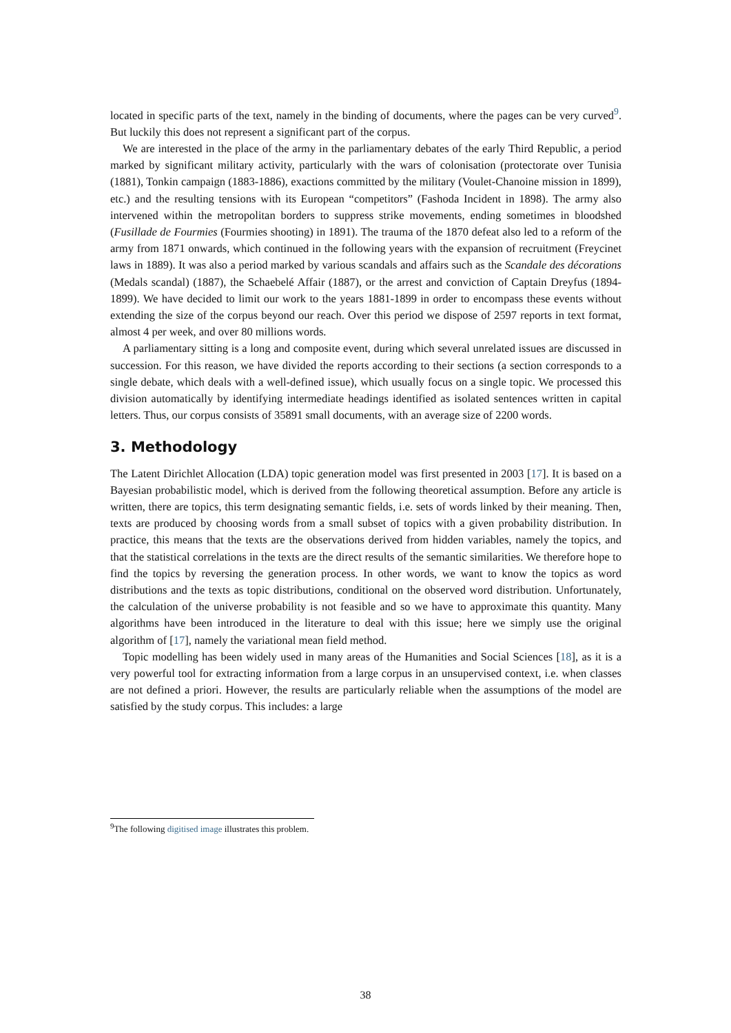located in specific parts of the text, namely in the binding of documents, where the pages can be very curved<sup>9</sup>. But luckily this does not represent a significant part of the corpus.
We are interested in the place of the army in the parliamentary debates of the early Third Republic, a period marked by significant military activity, particularly with the wars of colonisation (protectorate over Tunisia (1881), Tonkin campaign (1883-1886), exactions committed by the military (Voulet-Chanoine mission in 1899), etc.) and the resulting tensions with its European “competitors” (Fashoda Incident in 1898). The army also intervened within the metropolitan borders to suppress strike movements, ending sometimes in bloodshed (Fusillade de Fourmies (Fourmies shooting) in 1891). The trauma of the 1870 defeat also led to a reform of the army from 1871 onwards, which continued in the following years with the expansion of recruitment (Freycinet laws in 1889). It was also a period marked by various scandals and affairs such as the Scandale des décorations (Medals scandal) (1887), the Schaebelé Affair (1887), or the arrest and conviction of Captain Dreyfus (1894-1899). We have decided to limit our work to the years 1881-1899 in order to encompass these events without extending the size of the corpus beyond our reach. Over this period we dispose of 2597 reports in text format, almost 4 per week, and over 80 millions words.
A parliamentary sitting is a long and composite event, during which several unrelated issues are discussed in succession. For this reason, we have divided the reports according to their sections (a section corresponds to a single debate, which deals with a well-defined issue), which usually focus on a single topic. We processed this division automatically by identifying intermediate headings identified as isolated sentences written in capital letters. Thus, our corpus consists of 35891 small documents, with an average size of 2200 words.
3. Methodology
The Latent Dirichlet Allocation (LDA) topic generation model was first presented in 2003 [17]. It is based on a Bayesian probabilistic model, which is derived from the following theoretical assumption. Before any article is written, there are topics, this term designating semantic fields, i.e. sets of words linked by their meaning. Then, texts are produced by choosing words from a small subset of topics with a given probability distribution. In practice, this means that the texts are the observations derived from hidden variables, namely the topics, and that the statistical correlations in the texts are the direct results of the semantic similarities. We therefore hope to find the topics by reversing the generation process. In other words, we want to know the topics as word distributions and the texts as topic distributions, conditional on the observed word distribution. Unfortunately, the calculation of the universe probability is not feasible and so we have to approximate this quantity. Many algorithms have been introduced in the literature to deal with this issue; here we simply use the original algorithm of [17], namely the variational mean field method.
Topic modelling has been widely used in many areas of the Humanities and Social Sciences [18], as it is a very powerful tool for extracting information from a large corpus in an unsupervised context, i.e. when classes are not defined a priori. However, the results are particularly reliable when the assumptions of the model are satisfied by the study corpus. This includes: a large
<sup>9</sup> The following digitised image illustrates this problem.
38